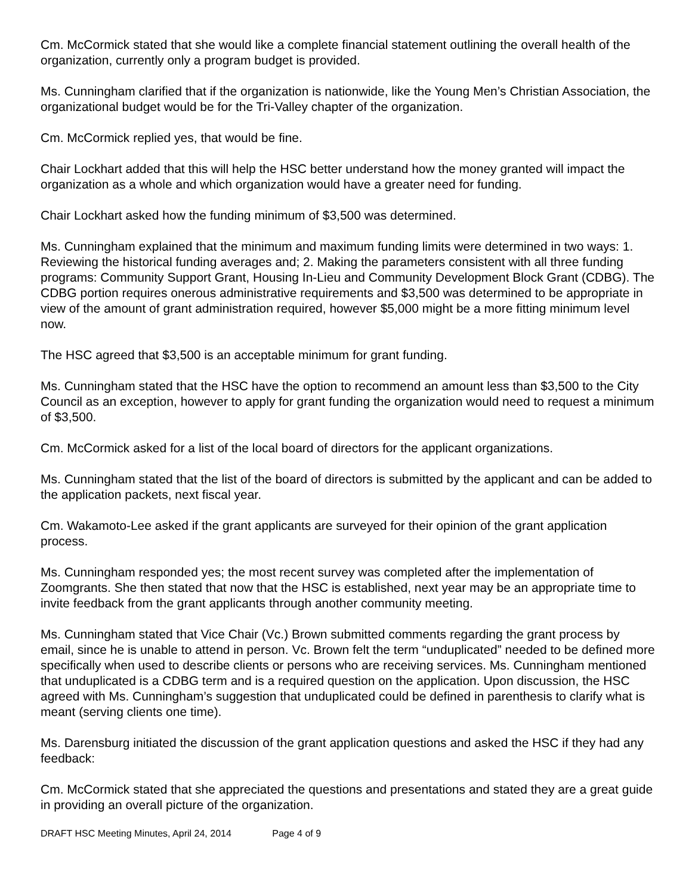Cm. McCormick stated that she would like a complete financial statement outlining the overall health of the organization, currently only a program budget is provided.
Ms. Cunningham clarified that if the organization is nationwide, like the Young Men’s Christian Association, the organizational budget would be for the Tri-Valley chapter of the organization.
Cm. McCormick replied yes, that would be fine.
Chair Lockhart added that this will help the HSC better understand how the money granted will impact the organization as a whole and which organization would have a greater need for funding.
Chair Lockhart asked how the funding minimum of $3,500 was determined.
Ms. Cunningham explained that the minimum and maximum funding limits were determined in two ways: 1. Reviewing the historical funding averages and; 2. Making the parameters consistent with all three funding programs: Community Support Grant, Housing In-Lieu and Community Development Block Grant (CDBG). The CDBG portion requires onerous administrative requirements and $3,500 was determined to be appropriate in view of the amount of grant administration required, however $5,000 might be a more fitting minimum level now.
The HSC agreed that $3,500 is an acceptable minimum for grant funding.
Ms. Cunningham stated that the HSC have the option to recommend an amount less than $3,500 to the City Council as an exception, however to apply for grant funding the organization would need to request a minimum of $3,500.
Cm. McCormick asked for a list of the local board of directors for the applicant organizations.
Ms. Cunningham stated that the list of the board of directors is submitted by the applicant and can be added to the application packets, next fiscal year.
Cm. Wakamoto-Lee asked if the grant applicants are surveyed for their opinion of the grant application process.
Ms. Cunningham responded yes; the most recent survey was completed after the implementation of Zoomgrants. She then stated that now that the HSC is established, next year may be an appropriate time to invite feedback from the grant applicants through another community meeting.
Ms. Cunningham stated that Vice Chair (Vc.) Brown submitted comments regarding the grant process by email, since he is unable to attend in person. Vc. Brown felt the term “unduplicated” needed to be defined more specifically when used to describe clients or persons who are receiving services. Ms. Cunningham mentioned that unduplicated is a CDBG term and is a required question on the application. Upon discussion, the HSC agreed with Ms. Cunningham’s suggestion that unduplicated could be defined in parenthesis to clarify what is meant (serving clients one time).
Ms. Darensburg initiated the discussion of the grant application questions and asked the HSC if they had any feedback:
Cm. McCormick stated that she appreciated the questions and presentations and stated they are a great guide in providing an overall picture of the organization.
DRAFT HSC Meeting Minutes, April 24, 2014 Page 4 of 9